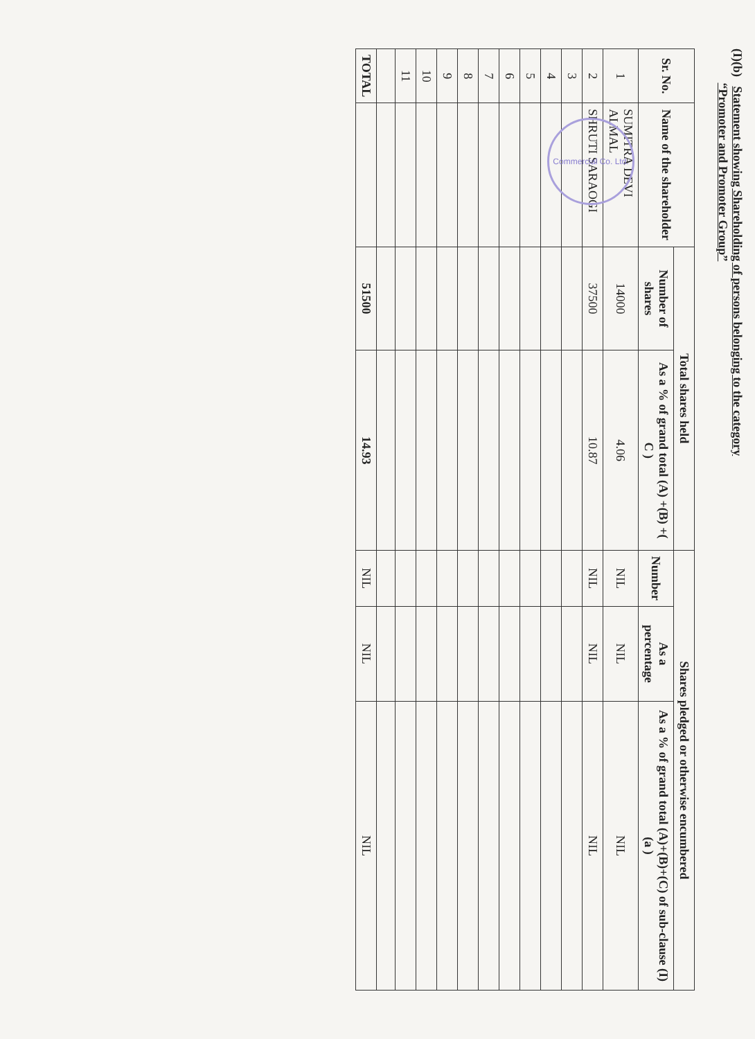(I)(b) Statement showing Shareholding of persons belonging to the category
“Promoter and Promoter Group”
| Sr. No. | Name of the shareholder | Total shares held | | Shares pledged or otherwise encumbered | | |
| --- | --- | --- | --- | --- | --- | --- |
| | | Number of shares | As a % of grand total (A) +(B) +( C ) | Number | As a percentage | As a % of grand total (A)+(B)+(C) of sub-clause (I)(a ) |
| 1 | SUMITRA DEVI ALMAL | 14000 | 4.06 | NIL | NIL | NIL |
| 2 | SHRUTI SARAOGI | 37500 | 10.87 | NIL | NIL | NIL |
| 3 | | | | | | |
| 4 | | | | | | |
| 5 | | | | | | |
| 6 | | | | | | |
| 7 | | | | | | |
| 8 | | | | | | |
| 9 | | | | | | |
| 10 | | | | | | |
| 11 | | | | | | |
| TOTAL | | 51500 | 14.93 | NIL | NIL | NIL |
Commercial Co. Ltd.